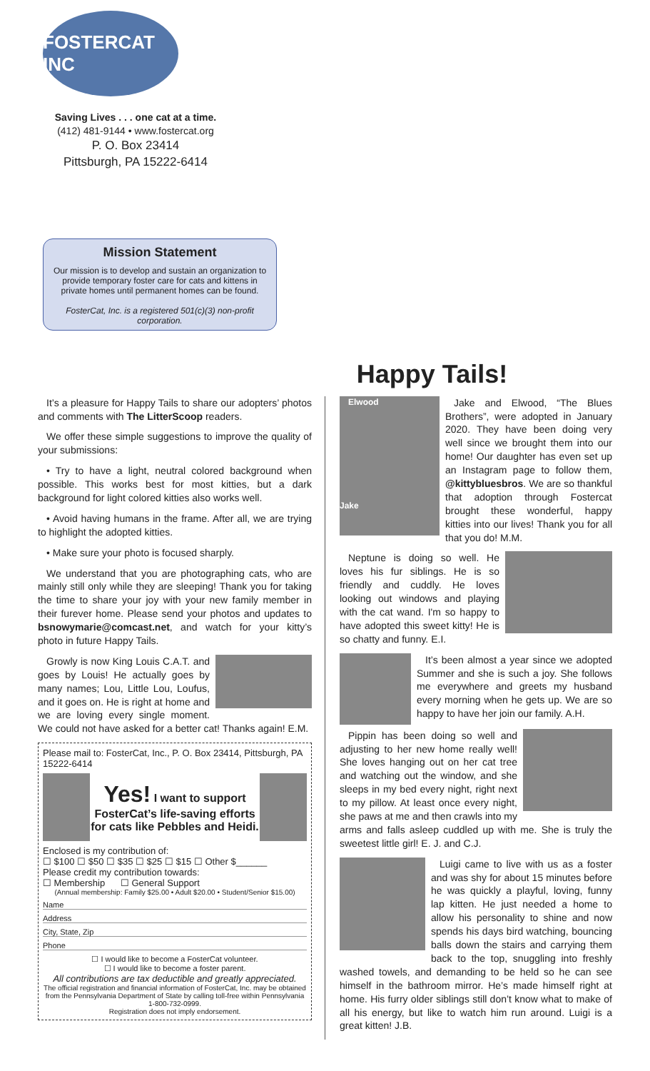FOSTERCAT INC
Saving Lives . . . one cat at a time.
(412) 481-9144 • www.fostercat.org
P. O. Box 23414
Pittsburgh, PA 15222-6414
Mission Statement
Our mission is to develop and sustain an organization to provide temporary foster care for cats and kittens in private homes until permanent homes can be found.
FosterCat, Inc. is a registered 501(c)(3) non-profit corporation.
Happy Tails!
It’s a pleasure for Happy Tails to share our adopters’ photos and comments with The LitterScoop readers.
We offer these simple suggestions to improve the quality of your submissions:
• Try to have a light, neutral colored background when possible. This works best for most kitties, but a dark background for light colored kitties also works well.
• Avoid having humans in the frame. After all, we are trying to highlight the adopted kitties.
• Make sure your photo is focused sharply.
We understand that you are photographing cats, who are mainly still only while they are sleeping! Thank you for taking the time to share your joy with your new family member in their furever home. Please send your photos and updates to bsnowymarie@comcast.net, and watch for your kitty’s photo in future Happy Tails.
Growly is now King Louis C.A.T. and goes by Louis! He actually goes by many names; Lou, Little Lou, Loufus, and it goes on. He is right at home and we are loving every single moment. We could not have asked for a better cat! Thanks again! E.M.
Please mail to: FosterCat, Inc., P. O. Box 23414, Pittsburgh, PA 15222-6414
Yes! I want to support FosterCat’s life-saving efforts for cats like Pebbles and Heidi.
Enclosed is my contribution of:
☐ $100 ☐ $50 ☐ $35 ☐ $25 ☐ $15 ☐ Other $______
Please credit my contribution towards:
☐ Membership ☐ General Support
(Annual membership: Family $25.00 • Adult $20.00 • Student/Senior $15.00)
Name
Address
City, State, Zip
Phone
☐ I would like to become a FosterCat volunteer.
☐ I would like to become a foster parent.
All contributions are tax deductible and greatly appreciated.
The official registration and financial information of FosterCat, Inc. may be obtained from the Pennsylvania Department of State by calling toll-free within Pennsylvania 1-800-732-0999.
Registration does not imply endorsement.
Elwood
Jake Jake and Elwood, “The Blues Brothers”, were adopted in January 2020. They have been doing very well since we brought them into our home! Our daughter has even set up an Instagram page to follow them, @kittybluesbros. We are so thankful that adoption through Fostercat brought these wonderful, happy kitties into our lives! Thank you for all that you do! M.M.
Neptune is doing so well. He loves his fur siblings. He is so friendly and cuddly. He loves looking out windows and playing with the cat wand. I'm so happy to have adopted this sweet kitty! He is so chatty and funny. E.I.
It’s been almost a year since we adopted Summer and she is such a joy. She follows me everywhere and greets my husband every morning when he gets up. We are so happy to have her join our family. A.H.
Pippin has been doing so well and adjusting to her new home really well! She loves hanging out on her cat tree and watching out the window, and she sleeps in my bed every night, right next to my pillow. At least once every night, she paws at me and then crawls into my arms and falls asleep cuddled up with me. She is truly the sweetest little girl! E. J. and C.J.
Luigi came to live with us as a foster and was shy for about 15 minutes before he was quickly a playful, loving, funny lap kitten. He just needed a home to allow his personality to shine and now spends his days bird watching, bouncing balls down the stairs and carrying them back to the top, snuggling into freshly washed towels, and demanding to be held so he can see himself in the bathroom mirror. He’s made himself right at home. His furry older siblings still don’t know what to make of all his energy, but like to watch him run around. Luigi is a great kitten! J.B.